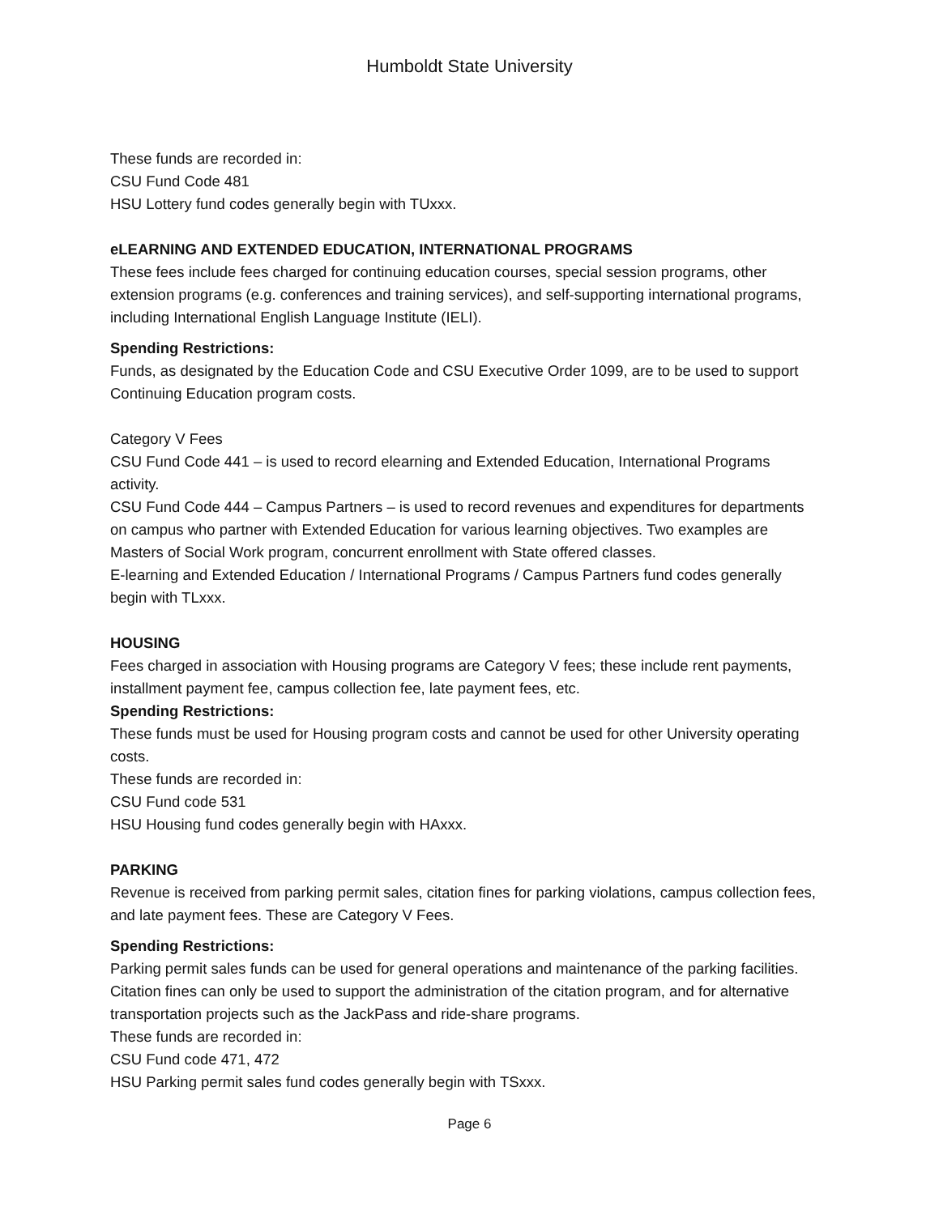Humboldt State University
These funds are recorded in:
CSU Fund Code 481
HSU Lottery fund codes generally begin with TUxxx.
eLEARNING AND EXTENDED EDUCATION, INTERNATIONAL PROGRAMS
These fees include fees charged for continuing education courses, special session programs, other extension programs (e.g. conferences and training services), and self-supporting international programs, including International English Language Institute (IELI).
Spending Restrictions:
Funds, as designated by the Education Code and CSU Executive Order 1099, are to be used to support Continuing Education program costs.
Category V Fees
CSU Fund Code 441 – is used to record elearning and Extended Education, International Programs activity.
CSU Fund Code 444 – Campus Partners – is used to record revenues and expenditures for departments on campus who partner with Extended Education for various learning objectives. Two examples are Masters of Social Work program, concurrent enrollment with State offered classes.
E-learning and Extended Education / International Programs / Campus Partners fund codes generally begin with TLxxx.
HOUSING
Fees charged in association with Housing programs are Category V fees; these include rent payments, installment payment fee, campus collection fee, late payment fees, etc.
Spending Restrictions:
These funds must be used for Housing program costs and cannot be used for other University operating costs.
These funds are recorded in:
CSU Fund code 531
HSU Housing fund codes generally begin with HAxxx.
PARKING
Revenue is received from parking permit sales, citation fines for parking violations, campus collection fees, and late payment fees. These are Category V Fees.
Spending Restrictions:
Parking permit sales funds can be used for general operations and maintenance of the parking facilities. Citation fines can only be used to support the administration of the citation program, and for alternative transportation projects such as the JackPass and ride-share programs.
These funds are recorded in:
CSU Fund code 471, 472
HSU Parking permit sales fund codes generally begin with TSxxx.
Page 6